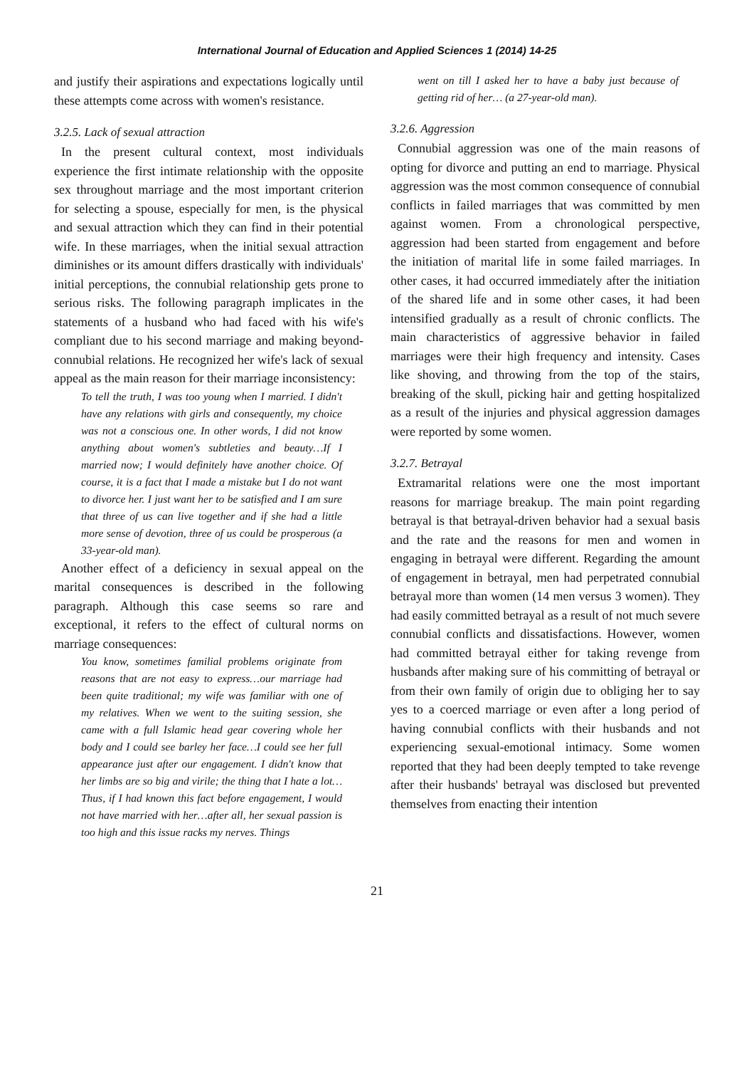International Journal of Education and Applied Sciences 1 (2014) 14-25
and justify their aspirations and expectations logically until these attempts come across with women's resistance.
3.2.5. Lack of sexual attraction
In the present cultural context, most individuals experience the first intimate relationship with the opposite sex throughout marriage and the most important criterion for selecting a spouse, especially for men, is the physical and sexual attraction which they can find in their potential wife. In these marriages, when the initial sexual attraction diminishes or its amount differs drastically with individuals' initial perceptions, the connubial relationship gets prone to serious risks. The following paragraph implicates in the statements of a husband who had faced with his wife's compliant due to his second marriage and making beyond-connubial relations. He recognized her wife's lack of sexual appeal as the main reason for their marriage inconsistency:
To tell the truth, I was too young when I married. I didn't have any relations with girls and consequently, my choice was not a conscious one. In other words, I did not know anything about women's subtleties and beauty…If I married now; I would definitely have another choice. Of course, it is a fact that I made a mistake but I do not want to divorce her. I just want her to be satisfied and I am sure that three of us can live together and if she had a little more sense of devotion, three of us could be prosperous (a 33-year-old man).
Another effect of a deficiency in sexual appeal on the marital consequences is described in the following paragraph. Although this case seems so rare and exceptional, it refers to the effect of cultural norms on marriage consequences:
You know, sometimes familial problems originate from reasons that are not easy to express…our marriage had been quite traditional; my wife was familiar with one of my relatives. When we went to the suiting session, she came with a full Islamic head gear covering whole her body and I could see barley her face…I could see her full appearance just after our engagement. I didn't know that her limbs are so big and virile; the thing that I hate a lot…Thus, if I had known this fact before engagement, I would not have married with her…after all, her sexual passion is too high and this issue racks my nerves. Things
went on till I asked her to have a baby just because of getting rid of her… (a 27-year-old man).
3.2.6. Aggression
Connubial aggression was one of the main reasons of opting for divorce and putting an end to marriage. Physical aggression was the most common consequence of connubial conflicts in failed marriages that was committed by men against women. From a chronological perspective, aggression had been started from engagement and before the initiation of marital life in some failed marriages. In other cases, it had occurred immediately after the initiation of the shared life and in some other cases, it had been intensified gradually as a result of chronic conflicts. The main characteristics of aggressive behavior in failed marriages were their high frequency and intensity. Cases like shoving, and throwing from the top of the stairs, breaking of the skull, picking hair and getting hospitalized as a result of the injuries and physical aggression damages were reported by some women.
3.2.7. Betrayal
Extramarital relations were one the most important reasons for marriage breakup. The main point regarding betrayal is that betrayal-driven behavior had a sexual basis and the rate and the reasons for men and women in engaging in betrayal were different. Regarding the amount of engagement in betrayal, men had perpetrated connubial betrayal more than women (14 men versus 3 women). They had easily committed betrayal as a result of not much severe connubial conflicts and dissatisfactions. However, women had committed betrayal either for taking revenge from husbands after making sure of his committing of betrayal or from their own family of origin due to obliging her to say yes to a coerced marriage or even after a long period of having connubial conflicts with their husbands and not experiencing sexual-emotional intimacy. Some women reported that they had been deeply tempted to take revenge after their husbands' betrayal was disclosed but prevented themselves from enacting their intention
21